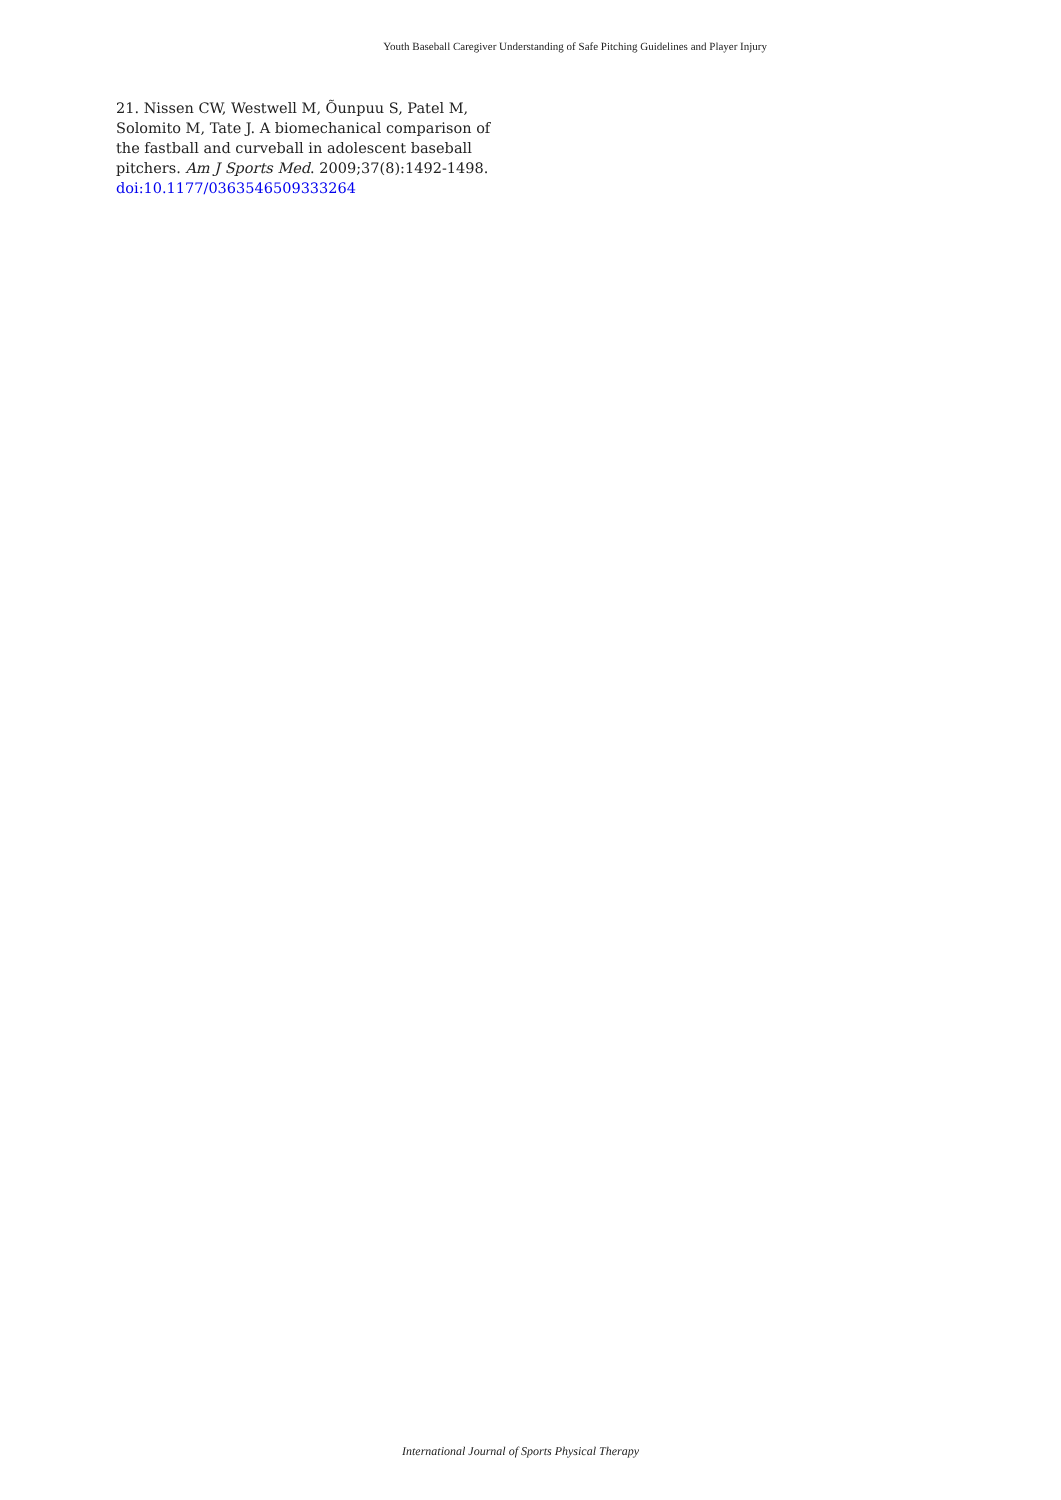Youth Baseball Caregiver Understanding of Safe Pitching Guidelines and Player Injury
21. Nissen CW, Westwell M, Õunpuu S, Patel M, Solomito M, Tate J. A biomechanical comparison of the fastball and curveball in adolescent baseball pitchers. Am J Sports Med. 2009;37(8):1492-1498. doi:10.1177/0363546509333264
International Journal of Sports Physical Therapy